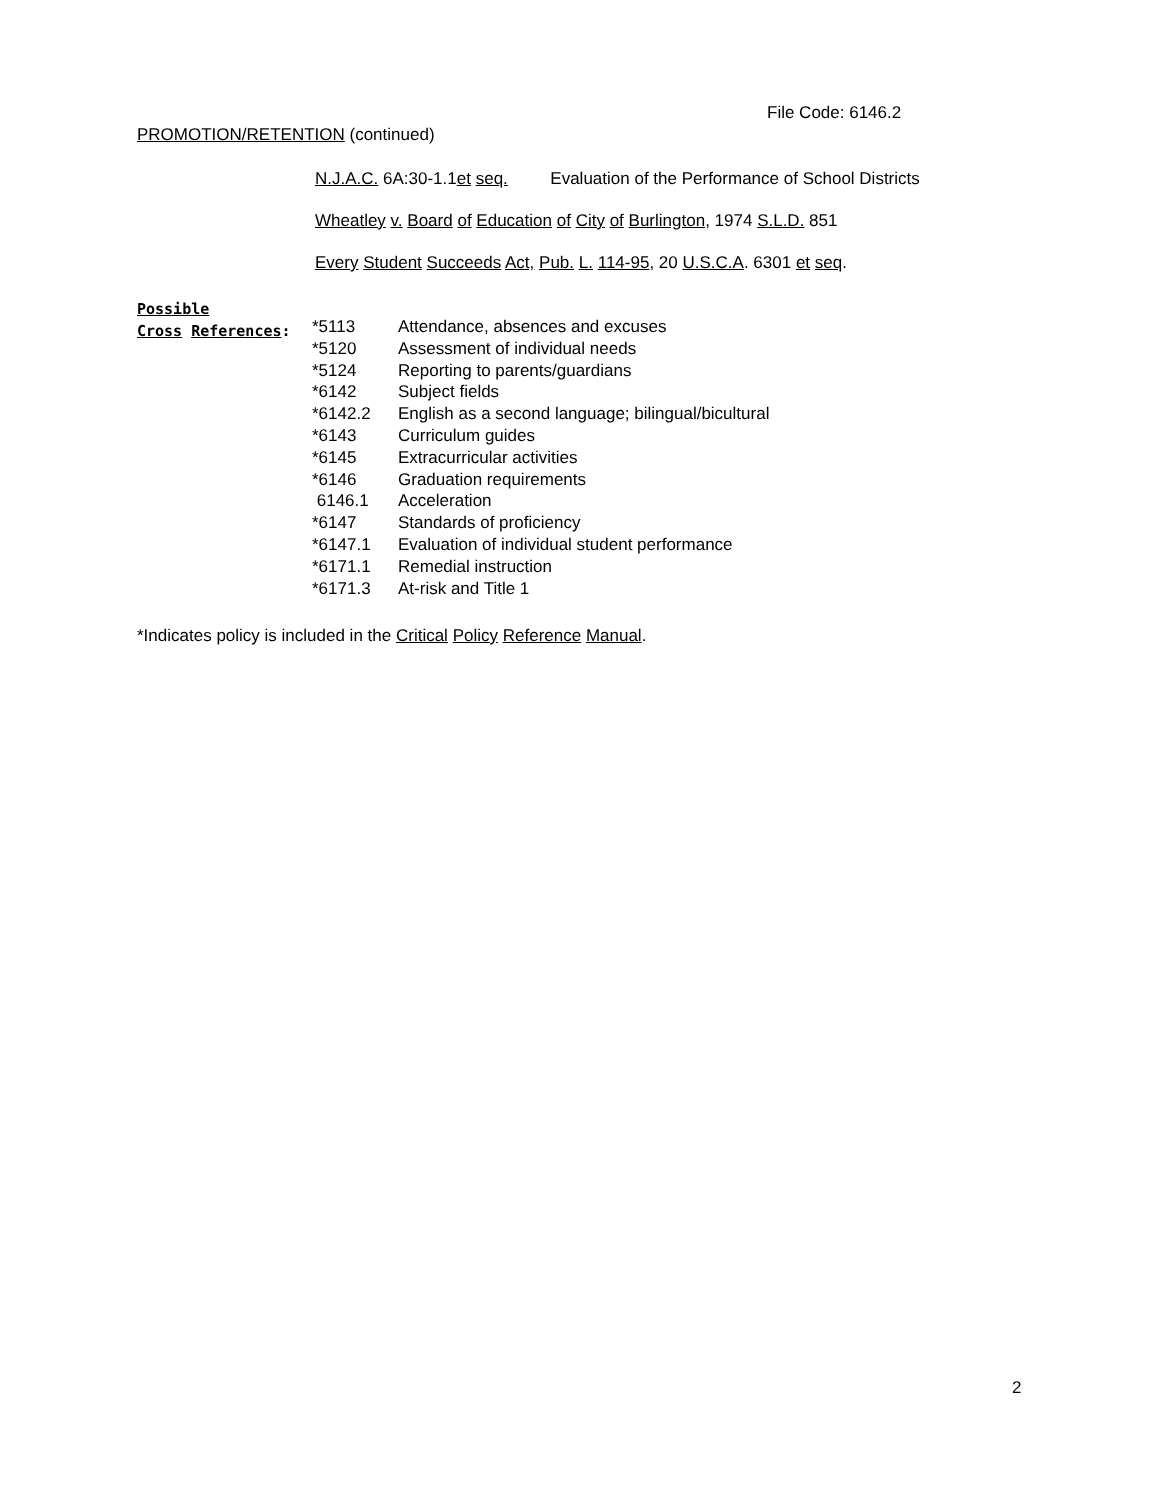File Code: 6146.2
PROMOTION/RETENTION (continued)
N.J.A.C. 6A:30-1.1et seq. Evaluation of the Performance of School Districts
Wheatley v. Board of Education of City of Burlington, 1974 S.L.D. 851
Every Student Succeeds Act, Pub. L. 114-95, 20 U.S.C.A. 6301 et seq.
Possible
Cross References:
| *5113 | Attendance, absences and excuses |
| *5120 | Assessment of individual needs |
| *5124 | Reporting to parents/guardians |
| *6142 | Subject fields |
| *6142.2 | English as a second language; bilingual/bicultural |
| *6143 | Curriculum guides |
| *6145 | Extracurricular activities |
| *6146 | Graduation requirements |
| 6146.1 | Acceleration |
| *6147 | Standards of proficiency |
| *6147.1 | Evaluation of individual student performance |
| *6171.1 | Remedial instruction |
| *6171.3 | At-risk and Title 1 |
*Indicates policy is included in the Critical Policy Reference Manual.
2